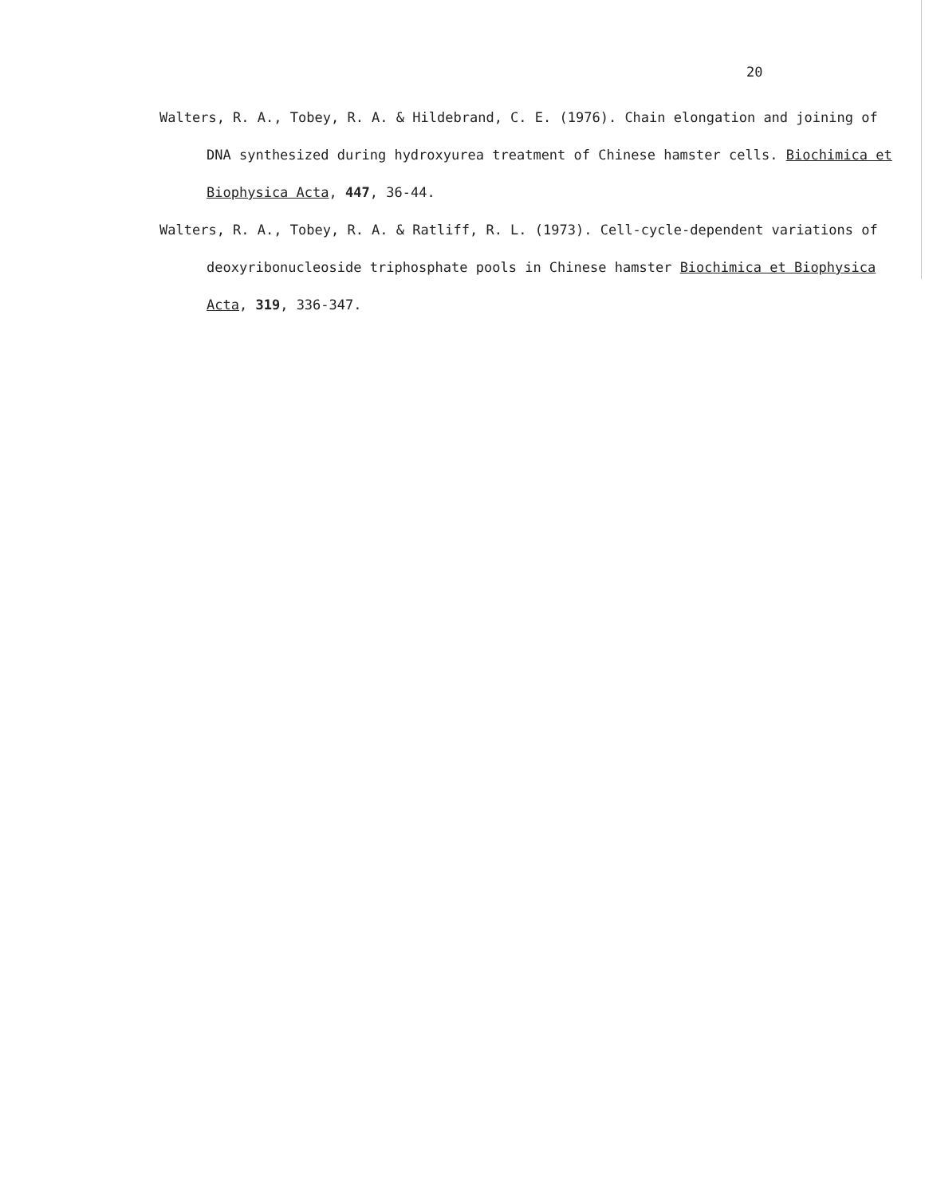20
Walters, R. A., Tobey, R. A. & Hildebrand, C. E. (1976). Chain elongation and joining of DNA synthesized during hydroxyurea treatment of Chinese hamster cells. Biochimica et Biophysica Acta, 447, 36-44.
Walters, R. A., Tobey, R. A. & Ratliff, R. L. (1973). Cell-cycle-dependent variations of deoxyribonucleoside triphosphate pools in Chinese hamster Biochimica et Biophysica Acta, 319, 336-347.